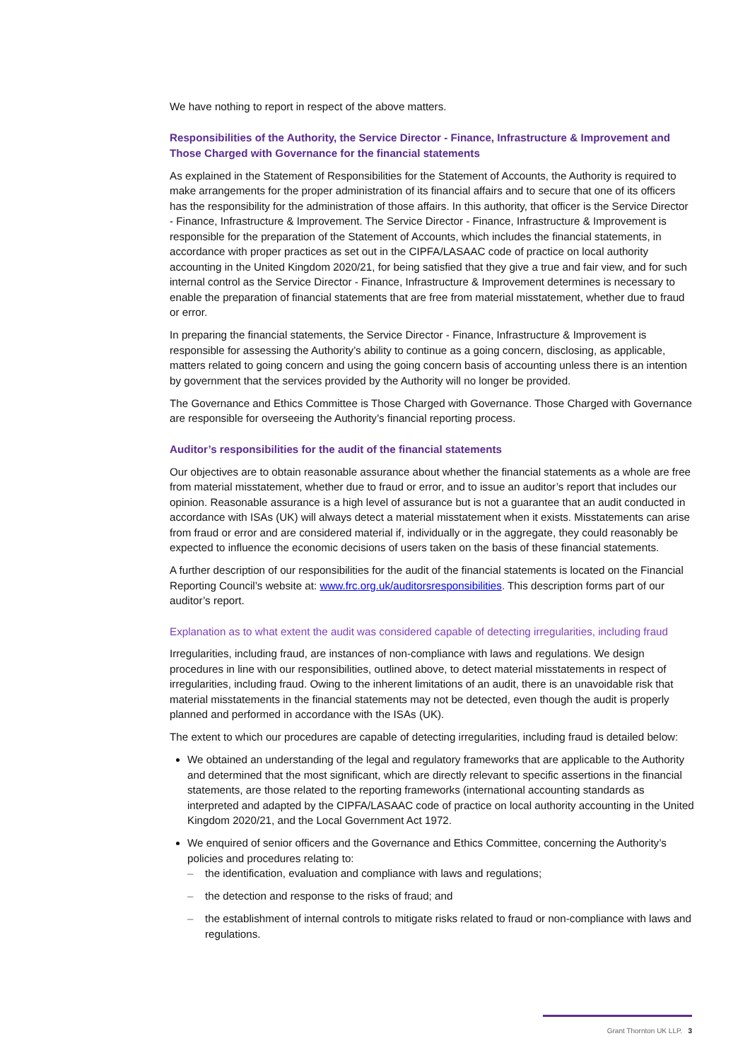We have nothing to report in respect of the above matters.
Responsibilities of the Authority, the Service Director - Finance, Infrastructure & Improvement and Those Charged with Governance for the financial statements
As explained in the Statement of Responsibilities for the Statement of Accounts, the Authority is required to make arrangements for the proper administration of its financial affairs and to secure that one of its officers has the responsibility for the administration of those affairs. In this authority, that officer is the Service Director - Finance, Infrastructure & Improvement. The Service Director - Finance, Infrastructure & Improvement is responsible for the preparation of the Statement of Accounts, which includes the financial statements, in accordance with proper practices as set out in the CIPFA/LASAAC code of practice on local authority accounting in the United Kingdom 2020/21, for being satisfied that they give a true and fair view, and for such internal control as the Service Director - Finance, Infrastructure & Improvement determines is necessary to enable the preparation of financial statements that are free from material misstatement, whether due to fraud or error.
In preparing the financial statements, the Service Director - Finance, Infrastructure & Improvement is responsible for assessing the Authority’s ability to continue as a going concern, disclosing, as applicable, matters related to going concern and using the going concern basis of accounting unless there is an intention by government that the services provided by the Authority will no longer be provided.
The Governance and Ethics Committee is Those Charged with Governance. Those Charged with Governance are responsible for overseeing the Authority’s financial reporting process.
Auditor’s responsibilities for the audit of the financial statements
Our objectives are to obtain reasonable assurance about whether the financial statements as a whole are free from material misstatement, whether due to fraud or error, and to issue an auditor’s report that includes our opinion. Reasonable assurance is a high level of assurance but is not a guarantee that an audit conducted in accordance with ISAs (UK) will always detect a material misstatement when it exists. Misstatements can arise from fraud or error and are considered material if, individually or in the aggregate, they could reasonably be expected to influence the economic decisions of users taken on the basis of these financial statements.
A further description of our responsibilities for the audit of the financial statements is located on the Financial Reporting Council’s website at: www.frc.org.uk/auditorsresponsibilities. This description forms part of our auditor’s report.
Explanation as to what extent the audit was considered capable of detecting irregularities, including fraud
Irregularities, including fraud, are instances of non-compliance with laws and regulations. We design procedures in line with our responsibilities, outlined above, to detect material misstatements in respect of irregularities, including fraud. Owing to the inherent limitations of an audit, there is an unavoidable risk that material misstatements in the financial statements may not be detected, even though the audit is properly planned and performed in accordance with the ISAs (UK).
The extent to which our procedures are capable of detecting irregularities, including fraud is detailed below:
We obtained an understanding of the legal and regulatory frameworks that are applicable to the Authority and determined that the most significant, which are directly relevant to specific assertions in the financial statements, are those related to the reporting frameworks (international accounting standards as interpreted and adapted by the CIPFA/LASAAC code of practice on local authority accounting in the United Kingdom 2020/21, and the Local Government Act 1972.
We enquired of senior officers and the Governance and Ethics Committee, concerning the Authority’s policies and procedures relating to:
– the identification, evaluation and compliance with laws and regulations;
– the detection and response to the risks of fraud; and
– the establishment of internal controls to mitigate risks related to fraud or non-compliance with laws and regulations.
Grant Thornton UK LLP. 3